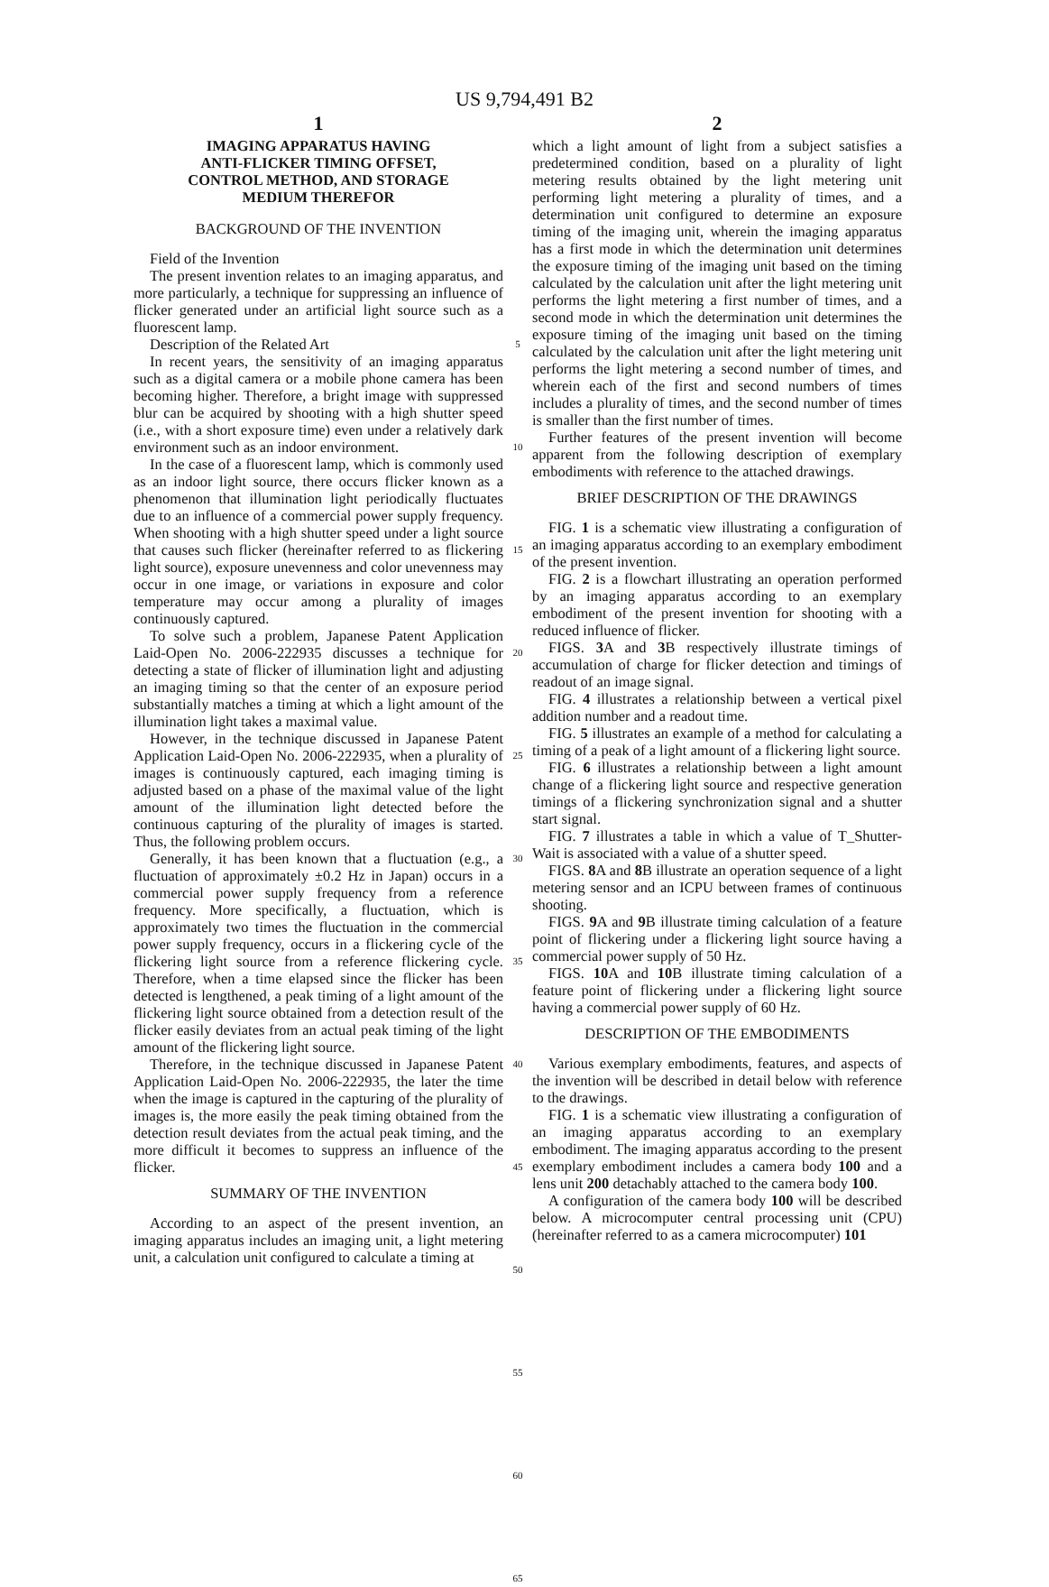US 9,794,491 B2
1
IMAGING APPARATUS HAVING
ANTI-FLICKER TIMING OFFSET,
CONTROL METHOD, AND STORAGE
MEDIUM THEREFOR
BACKGROUND OF THE INVENTION
Field of the Invention
The present invention relates to an imaging apparatus, and more particularly, a technique for suppressing an influence of flicker generated under an artificial light source such as a fluorescent lamp.
Description of the Related Art
In recent years, the sensitivity of an imaging apparatus such as a digital camera or a mobile phone camera has been becoming higher. Therefore, a bright image with suppressed blur can be acquired by shooting with a high shutter speed (i.e., with a short exposure time) even under a relatively dark environment such as an indoor environment.
In the case of a fluorescent lamp, which is commonly used as an indoor light source, there occurs flicker known as a phenomenon that illumination light periodically fluctuates due to an influence of a commercial power supply frequency. When shooting with a high shutter speed under a light source that causes such flicker (hereinafter referred to as flickering light source), exposure unevenness and color unevenness may occur in one image, or variations in exposure and color temperature may occur among a plurality of images continuously captured.
To solve such a problem, Japanese Patent Application Laid-Open No. 2006-222935 discusses a technique for detecting a state of flicker of illumination light and adjusting an imaging timing so that the center of an exposure period substantially matches a timing at which a light amount of the illumination light takes a maximal value.
However, in the technique discussed in Japanese Patent Application Laid-Open No. 2006-222935, when a plurality of images is continuously captured, each imaging timing is adjusted based on a phase of the maximal value of the light amount of the illumination light detected before the continuous capturing of the plurality of images is started. Thus, the following problem occurs.
Generally, it has been known that a fluctuation (e.g., a fluctuation of approximately ±0.2 Hz in Japan) occurs in a commercial power supply frequency from a reference frequency. More specifically, a fluctuation, which is approximately two times the fluctuation in the commercial power supply frequency, occurs in a flickering cycle of the flickering light source from a reference flickering cycle. Therefore, when a time elapsed since the flicker has been detected is lengthened, a peak timing of a light amount of the flickering light source obtained from a detection result of the flicker easily deviates from an actual peak timing of the light amount of the flickering light source.
Therefore, in the technique discussed in Japanese Patent Application Laid-Open No. 2006-222935, the later the time when the image is captured in the capturing of the plurality of images is, the more easily the peak timing obtained from the detection result deviates from the actual peak timing, and the more difficult it becomes to suppress an influence of the flicker.
SUMMARY OF THE INVENTION
According to an aspect of the present invention, an imaging apparatus includes an imaging unit, a light metering unit, a calculation unit configured to calculate a timing at
5
10
15
20
25
30
35
40
45
50
55
60
65
2
which a light amount of light from a subject satisfies a predetermined condition, based on a plurality of light metering results obtained by the light metering unit performing light metering a plurality of times, and a determination unit configured to determine an exposure timing of the imaging unit, wherein the imaging apparatus has a first mode in which the determination unit determines the exposure timing of the imaging unit based on the timing calculated by the calculation unit after the light metering unit performs the light metering a first number of times, and a second mode in which the determination unit determines the exposure timing of the imaging unit based on the timing calculated by the calculation unit after the light metering unit performs the light metering a second number of times, and wherein each of the first and second numbers of times includes a plurality of times, and the second number of times is smaller than the first number of times.
Further features of the present invention will become apparent from the following description of exemplary embodiments with reference to the attached drawings.
BRIEF DESCRIPTION OF THE DRAWINGS
FIG. 1 is a schematic view illustrating a configuration of an imaging apparatus according to an exemplary embodiment of the present invention.
FIG. 2 is a flowchart illustrating an operation performed by an imaging apparatus according to an exemplary embodiment of the present invention for shooting with a reduced influence of flicker.
FIGS. 3 A and 3 B respectively illustrate timings of accumulation of charge for flicker detection and timings of readout of an image signal.
FIG. 4 illustrates a relationship between a vertical pixel addition number and a readout time.
FIG. 5 illustrates an example of a method for calculating a timing of a peak of a light amount of a flickering light source.
FIG. 6 illustrates a relationship between a light amount change of a flickering light source and respective generation timings of a flickering synchronization signal and a shutter start signal.
FIG. 7 illustrates a table in which a value of T_Shutter-Wait is associated with a value of a shutter speed.
FIGS. 8 A and 8 B illustrate an operation sequence of a light metering sensor and an ICPU between frames of continuous shooting.
FIGS. 9 A and 9 B illustrate timing calculation of a feature point of flickering under a flickering light source having a commercial power supply of 50 Hz.
FIGS. 10 A and 10 B illustrate timing calculation of a feature point of flickering under a flickering light source having a commercial power supply of 60 Hz.
DESCRIPTION OF THE EMBODIMENTS
Various exemplary embodiments, features, and aspects of the invention will be described in detail below with reference to the drawings.
FIG. 1 is a schematic view illustrating a configuration of an imaging apparatus according to an exemplary embodiment. The imaging apparatus according to the present exemplary embodiment includes a camera body 100 and a lens unit 200 detachably attached to the camera body 100.
A configuration of the camera body 100 will be described below. A microcomputer central processing unit (CPU) (hereinafter referred to as a camera microcomputer) 101